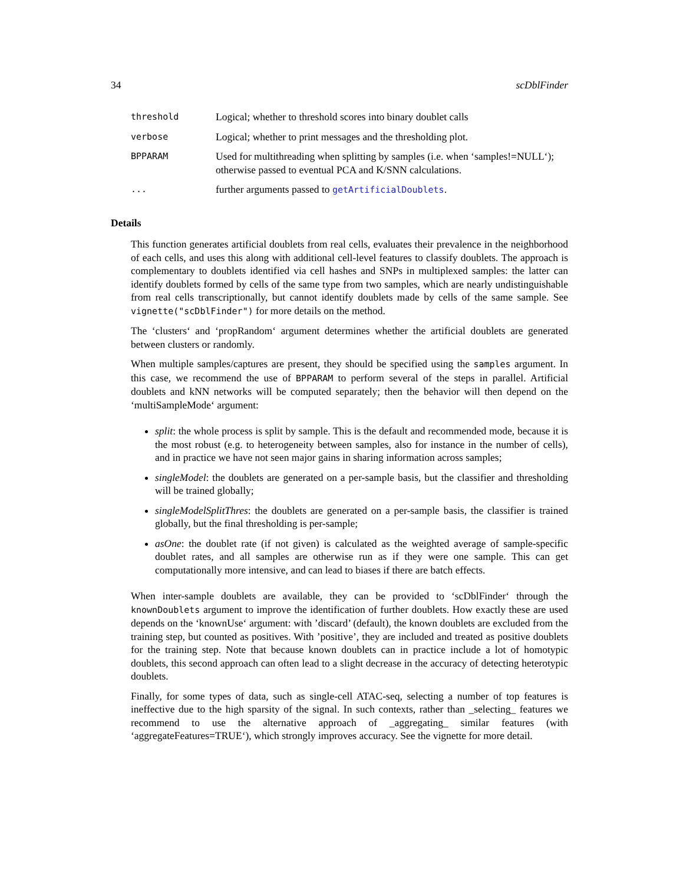34 scDblFinder
| threshold | Logical; whether to threshold scores into binary doublet calls |
| verbose | Logical; whether to print messages and the thresholding plot. |
| BPPARAM | Used for multithreading when splitting by samples (i.e. when ‘samples!=NULL‘); otherwise passed to eventual PCA and K/SNN calculations. |
| ... | further arguments passed to getArtificialDoublets . |
Details
This function generates artificial doublets from real cells, evaluates their prevalence in the neighborhood of each cells, and uses this along with additional cell-level features to classify doublets. The approach is complementary to doublets identified via cell hashes and SNPs in multiplexed samples: the latter can identify doublets formed by cells of the same type from two samples, which are nearly undistinguishable from real cells transcriptionally, but cannot identify doublets made by cells of the same sample. See vignette("scDblFinder") for more details on the method.
The ‘clusters‘ and ‘propRandom‘ argument determines whether the artificial doublets are generated between clusters or randomly.
When multiple samples/captures are present, they should be specified using the samples argument. In this case, we recommend the use of BPPARAM to perform several of the steps in parallel. Artificial doublets and kNN networks will be computed separately; then the behavior will then depend on the ‘multiSampleMode‘ argument:
split: the whole process is split by sample. This is the default and recommended mode, because it is the most robust (e.g. to heterogeneity between samples, also for instance in the number of cells), and in practice we have not seen major gains in sharing information across samples;
singleModel: the doublets are generated on a per-sample basis, but the classifier and thresholding will be trained globally;
singleModelSplitThres: the doublets are generated on a per-sample basis, the classifier is trained globally, but the final thresholding is per-sample;
asOne: the doublet rate (if not given) is calculated as the weighted average of sample-specific doublet rates, and all samples are otherwise run as if they were one sample. This can get computationally more intensive, and can lead to biases if there are batch effects.
When inter-sample doublets are available, they can be provided to ‘scDblFinder‘ through the knownDoublets argument to improve the identification of further doublets. How exactly these are used depends on the ‘knownUse‘ argument: with ’discard’ (default), the known doublets are excluded from the training step, but counted as positives. With ’positive’, they are included and treated as positive doublets for the training step. Note that because known doublets can in practice include a lot of homotypic doublets, this second approach can often lead to a slight decrease in the accuracy of detecting heterotypic doublets.
Finally, for some types of data, such as single-cell ATAC-seq, selecting a number of top features is ineffective due to the high sparsity of the signal. In such contexts, rather than _selecting_ features we recommend to use the alternative approach of _aggregating_ similar features (with ‘aggregateFeatures=TRUE‘), which strongly improves accuracy. See the vignette for more detail.